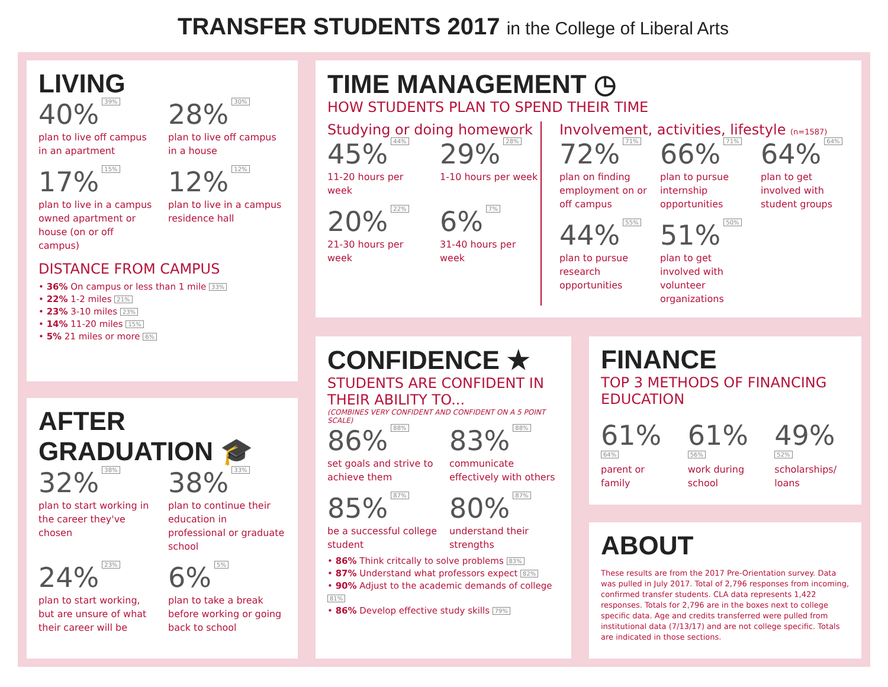TRANSFER STUDENTS 2017 in the College of Liberal Arts
LIVING
40% 39%
plan to live off campus in an apartment
28% 30%
plan to live off campus in a house
17% 15%
plan to live in a campus owned apartment or house (on or off campus)
12% 12%
plan to live in a campus residence hall
DISTANCE FROM CAMPUS
• 36% On campus or less than 1 mile 33%
• 22% 1-2 miles 21%
• 23% 3-10 miles 23%
• 14% 11-20 miles 15%
• 5% 21 miles or more 6%
AFTER
GRADUATION 🎓
32% 38%
plan to start working in the career they've chosen
38% 33%
plan to continue their education in professional or graduate school
24% 23%
plan to start working, but are unsure of what their career will be
6% 5%
plan to take a break before working or going back to school
TIME MANAGEMENT ◷
HOW STUDENTS PLAN TO SPEND THEIR TIME
Studying or doing homework
45% 44%
11-20 hours per week
29% 28%
1-10 hours per week
20% 22%
21-30 hours per week
6% 7%
31-40 hours per week
Involvement, activities, lifestyle (n=1587)
72% 71%
plan on finding employment on or off campus
66% 71%
plan to pursue internship opportunities
64% 64%
plan to get involved with student groups
44% 55%
plan to pursue research opportunities
51% 50%
plan to get involved with volunteer organizations
CONFIDENCE ★
STUDENTS ARE CONFIDENT IN THEIR ABILITY TO...
(COMBINES VERY CONFIDENT AND CONFIDENT ON A 5 POINT SCALE)
86% 88%
set goals and strive to achieve them
83% 88%
communicate effectively with others
85% 87%
be a successful college student
80% 87%
understand their strengths
• 86% Think critcally to solve problems 83%
• 87% Understand what professors expect 82%
• 90% Adjust to the academic demands of college 81%
• 86% Develop effective study skills 79%
FINANCE
TOP 3 METHODS OF FINANCING EDUCATION
61% 64%
parent or family
61% 56%
work during school
49% 52%
scholarships/ loans
ABOUT
These results are from the 2017 Pre-Orientation survey. Data was pulled in July 2017. Total of 2,796 responses from incoming, confirmed transfer students. CLA data represents 1,422 responses. Totals for 2,796 are in the boxes next to college specific data. Age and credits transferred were pulled from institutional data (7/13/17) and are not college specific. Totals are indicated in those sections.